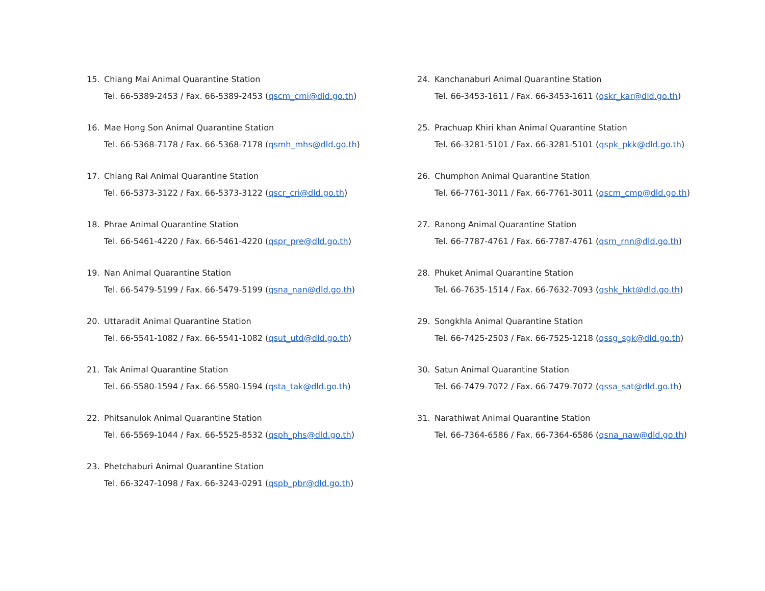15. Chiang Mai Animal Quarantine Station
Tel. 66-5389-2453 / Fax. 66-5389-2453 (qscm_cmi@dld.go.th)
16. Mae Hong Son Animal Quarantine Station
Tel. 66-5368-7178 / Fax. 66-5368-7178 (qsmh_mhs@dld.go.th)
17. Chiang Rai Animal Quarantine Station
Tel. 66-5373-3122 / Fax. 66-5373-3122 (qscr_cri@dld.go.th)
18. Phrae Animal Quarantine Station
Tel. 66-5461-4220 / Fax. 66-5461-4220 (qspr_pre@dld.go.th)
19. Nan Animal Quarantine Station
Tel. 66-5479-5199 / Fax. 66-5479-5199 (qsna_nan@dld.go.th)
20. Uttaradit Animal Quarantine Station
Tel. 66-5541-1082 / Fax. 66-5541-1082 (qsut_utd@dld.go.th)
21. Tak Animal Quarantine Station
Tel. 66-5580-1594 / Fax. 66-5580-1594 (qsta_tak@dld.go.th)
22. Phitsanulok Animal Quarantine Station
Tel. 66-5569-1044 / Fax. 66-5525-8532 (qsph_phs@dld.go.th)
23. Phetchaburi Animal Quarantine Station
Tel. 66-3247-1098 / Fax. 66-3243-0291 (qspb_pbr@dld.go.th)
24. Kanchanaburi Animal Quarantine Station
Tel. 66-3453-1611 / Fax. 66-3453-1611 (qskr_kar@dld.go.th)
25. Prachuap Khiri khan Animal Quarantine Station
Tel. 66-3281-5101 / Fax. 66-3281-5101 (qspk_pkk@dld.go.th)
26. Chumphon Animal Quarantine Station
Tel. 66-7761-3011 / Fax. 66-7761-3011 (qscm_cmp@dld.go.th)
27. Ranong Animal Quarantine Station
Tel. 66-7787-4761 / Fax. 66-7787-4761 (qsrn_rnn@dld.go.th)
28. Phuket Animal Quarantine Station
Tel. 66-7635-1514 / Fax. 66-7632-7093 (qshk_hkt@dld.go.th)
29. Songkhla Animal Quarantine Station
Tel. 66-7425-2503 / Fax. 66-7525-1218 (qssg_sgk@dld.go.th)
30. Satun Animal Quarantine Station
Tel. 66-7479-7072 / Fax. 66-7479-7072 (qssa_sat@dld.go.th)
31. Narathiwat Animal Quarantine Station
Tel. 66-7364-6586 / Fax. 66-7364-6586 (qsna_naw@dld.go.th)